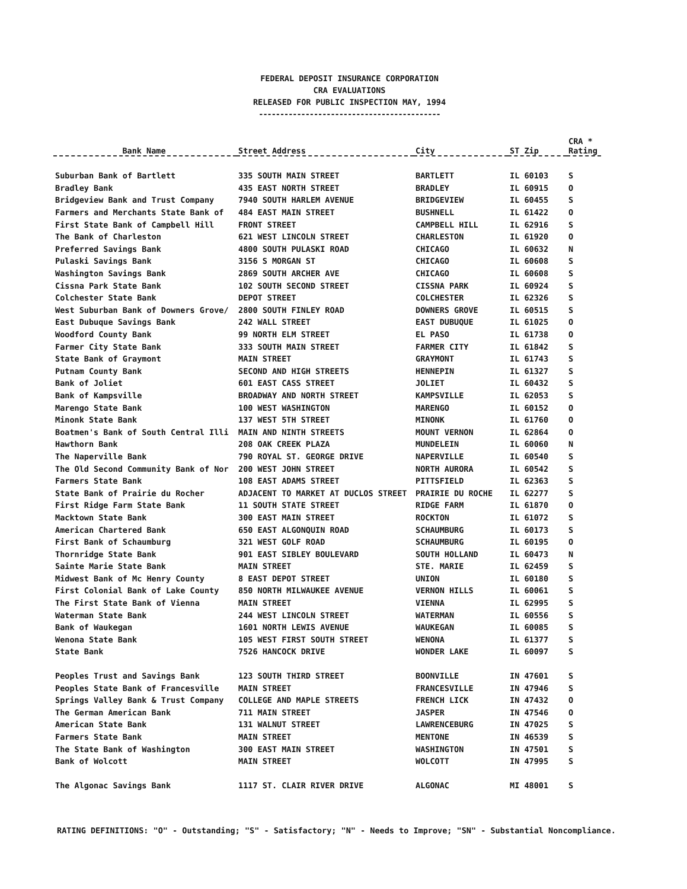FEDERAL DEPOSIT INSURANCE CORPORATION
CRA EVALUATIONS
RELEASED FOR PUBLIC INSPECTION MAY, 1994
-------------------------------------------
| Bank Name | Street Address | City | ST Zip | CRA * Rating |
| --- | --- | --- | --- | --- |
| Suburban Bank of Bartlett | 335 SOUTH MAIN STREET | BARTLETT | IL 60103 | S |
| Bradley Bank | 435 EAST NORTH STREET | BRADLEY | IL 60915 | O |
| Bridgeview Bank and Trust Company | 7940 SOUTH HARLEM AVENUE | BRIDGEVIEW | IL 60455 | S |
| Farmers and Merchants State Bank of | 484 EAST MAIN STREET | BUSHNELL | IL 61422 | O |
| First State Bank of Campbell Hill | FRONT STREET | CAMPBELL HILL | IL 62916 | S |
| The Bank of Charleston | 621 WEST LINCOLN STREET | CHARLESTON | IL 61920 | O |
| Preferred Savings Bank | 4800 SOUTH PULASKI ROAD | CHICAGO | IL 60632 | N |
| Pulaski Savings Bank | 3156 S MORGAN ST | CHICAGO | IL 60608 | S |
| Washington Savings Bank | 2869 SOUTH ARCHER AVE | CHICAGO | IL 60608 | S |
| Cissna Park State Bank | 102 SOUTH SECOND STREET | CISSNA PARK | IL 60924 | S |
| Colchester State Bank | DEPOT STREET | COLCHESTER | IL 62326 | S |
| West Suburban Bank of Downers Grove/ | 2800 SOUTH FINLEY ROAD | DOWNERS GROVE | IL 60515 | S |
| East Dubuque Savings Bank | 242 WALL STREET | EAST DUBUQUE | IL 61025 | O |
| Woodford County Bank | 99 NORTH ELM STREET | EL PASO | IL 61738 | O |
| Farmer City State Bank | 333 SOUTH MAIN STREET | FARMER CITY | IL 61842 | S |
| State Bank of Graymont | MAIN STREET | GRAYMONT | IL 61743 | S |
| Putnam County Bank | SECOND AND HIGH STREETS | HENNEPIN | IL 61327 | S |
| Bank of Joliet | 601 EAST CASS STREET | JOLIET | IL 60432 | S |
| Bank of Kampsville | BROADWAY AND NORTH STREET | KAMPSVILLE | IL 62053 | S |
| Marengo State Bank | 100 WEST WASHINGTON | MARENGO | IL 60152 | O |
| Minonk State Bank | 137 WEST 5TH STREET | MINONK | IL 61760 | O |
| Boatmen's Bank of South Central Illi | MAIN AND NINTH STREETS | MOUNT VERNON | IL 62864 | O |
| Hawthorn Bank | 208 OAK CREEK PLAZA | MUNDELEIN | IL 60060 | N |
| The Naperville Bank | 790 ROYAL ST. GEORGE DRIVE | NAPERVILLE | IL 60540 | S |
| The Old Second Community Bank of Nor | 200 WEST JOHN STREET | NORTH AURORA | IL 60542 | S |
| Farmers State Bank | 108 EAST ADAMS STREET | PITTSFIELD | IL 62363 | S |
| State Bank of Prairie du Rocher | ADJACENT TO MARKET AT DUCLOS STREET | PRAIRIE DU ROCHE | IL 62277 | S |
| First Ridge Farm State Bank | 11 SOUTH STATE STREET | RIDGE FARM | IL 61870 | O |
| Macktown State Bank | 300 EAST MAIN STREET | ROCKTON | IL 61072 | S |
| American Chartered Bank | 650 EAST ALGONQUIN ROAD | SCHAUMBURG | IL 60173 | S |
| First Bank of Schaumburg | 321 WEST GOLF ROAD | SCHAUMBURG | IL 60195 | O |
| Thornridge State Bank | 901 EAST SIBLEY BOULEVARD | SOUTH HOLLAND | IL 60473 | N |
| Sainte Marie State Bank | MAIN STREET | STE. MARIE | IL 62459 | S |
| Midwest Bank of Mc Henry County | 8 EAST DEPOT STREET | UNION | IL 60180 | S |
| First Colonial Bank of Lake County | 850 NORTH MILWAUKEE AVENUE | VERNON HILLS | IL 60061 | S |
| The First State Bank of Vienna | MAIN STREET | VIENNA | IL 62995 | S |
| Waterman State Bank | 244 WEST LINCOLN STREET | WATERMAN | IL 60556 | S |
| Bank of Waukegan | 1601 NORTH LEWIS AVENUE | WAUKEGAN | IL 60085 | S |
| Wenona State Bank | 105 WEST FIRST SOUTH STREET | WENONA | IL 61377 | S |
| State Bank | 7526 HANCOCK DRIVE | WONDER LAKE | IL 60097 | S |
| Peoples Trust and Savings Bank | 123 SOUTH THIRD STREET | BOONVILLE | IN 47601 | S |
| Peoples State Bank of Francesville | MAIN STREET | FRANCESVILLE | IN 47946 | S |
| Springs Valley Bank & Trust Company | COLLEGE AND MAPLE STREETS | FRENCH LICK | IN 47432 | O |
| The German American Bank | 711 MAIN STREET | JASPER | IN 47546 | O |
| American State Bank | 131 WALNUT STREET | LAWRENCEBURG | IN 47025 | S |
| Farmers State Bank | MAIN STREET | MENTONE | IN 46539 | S |
| The State Bank of Washington | 300 EAST MAIN STREET | WASHINGTON | IN 47501 | S |
| Bank of Wolcott | MAIN STREET | WOLCOTT | IN 47995 | S |
| The Algonac Savings Bank | 1117 ST. CLAIR RIVER DRIVE | ALGONAC | MI 48001 | S |
RATING DEFINITIONS: "O" - Outstanding; "S" - Satisfactory; "N" - Needs to Improve; "SN" - Substantial Noncompliance.